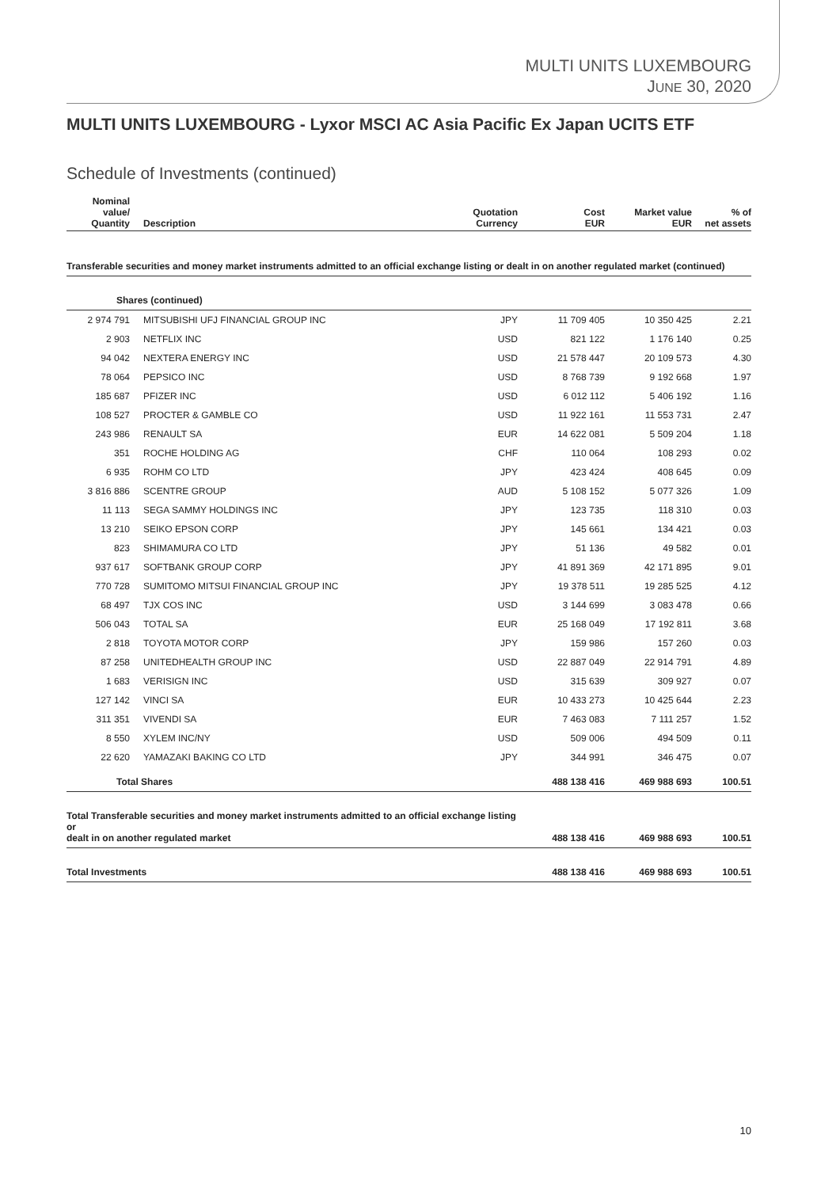MULTI UNITS LUXEMBOURG
JUNE 30, 2020
MULTI UNITS LUXEMBOURG - Lyxor MSCI AC Asia Pacific Ex Japan UCITS ETF
Schedule of Investments (continued)
| Nominal value/ Quantity | Description | Quotation Currency | Cost EUR | Market value EUR | % of net assets |
| --- | --- | --- | --- | --- | --- |
| Transferable securities and money market instruments admitted to an official exchange listing or dealt in on another regulated market (continued) | | | | | |
| Shares (continued) | | | | | |
| 2 974 791 | MITSUBISHI UFJ FINANCIAL GROUP INC | JPY | 11 709 405 | 10 350 425 | 2.21 |
| 2 903 | NETFLIX INC | USD | 821 122 | 1 176 140 | 0.25 |
| 94 042 | NEXTERA ENERGY INC | USD | 21 578 447 | 20 109 573 | 4.30 |
| 78 064 | PEPSICO INC | USD | 8 768 739 | 9 192 668 | 1.97 |
| 185 687 | PFIZER INC | USD | 6 012 112 | 5 406 192 | 1.16 |
| 108 527 | PROCTER & GAMBLE CO | USD | 11 922 161 | 11 553 731 | 2.47 |
| 243 986 | RENAULT SA | EUR | 14 622 081 | 5 509 204 | 1.18 |
| 351 | ROCHE HOLDING AG | CHF | 110 064 | 108 293 | 0.02 |
| 6 935 | ROHM CO LTD | JPY | 423 424 | 408 645 | 0.09 |
| 3 816 886 | SCENTRE GROUP | AUD | 5 108 152 | 5 077 326 | 1.09 |
| 11 113 | SEGA SAMMY HOLDINGS INC | JPY | 123 735 | 118 310 | 0.03 |
| 13 210 | SEIKO EPSON CORP | JPY | 145 661 | 134 421 | 0.03 |
| 823 | SHIMAMURA CO LTD | JPY | 51 136 | 49 582 | 0.01 |
| 937 617 | SOFTBANK GROUP CORP | JPY | 41 891 369 | 42 171 895 | 9.01 |
| 770 728 | SUMITOMO MITSUI FINANCIAL GROUP INC | JPY | 19 378 511 | 19 285 525 | 4.12 |
| 68 497 | TJX COS INC | USD | 3 144 699 | 3 083 478 | 0.66 |
| 506 043 | TOTAL SA | EUR | 25 168 049 | 17 192 811 | 3.68 |
| 2 818 | TOYOTA MOTOR CORP | JPY | 159 986 | 157 260 | 0.03 |
| 87 258 | UNITEDHEALTH GROUP INC | USD | 22 887 049 | 22 914 791 | 4.89 |
| 1 683 | VERISIGN INC | USD | 315 639 | 309 927 | 0.07 |
| 127 142 | VINCI SA | EUR | 10 433 273 | 10 425 644 | 2.23 |
| 311 351 | VIVENDI SA | EUR | 7 463 083 | 7 111 257 | 1.52 |
| 8 550 | XYLEM INC/NY | USD | 509 006 | 494 509 | 0.11 |
| 22 620 | YAMAZAKI BAKING CO LTD | JPY | 344 991 | 346 475 | 0.07 |
| Total Shares | | | 488 138 416 | 469 988 693 | 100.51 |
| Total Transferable securities and money market instruments admitted to an official exchange listing or dealt in on another regulated market | | | 488 138 416 | 469 988 693 | 100.51 |
| Total Investments | | | 488 138 416 | 469 988 693 | 100.51 |
10